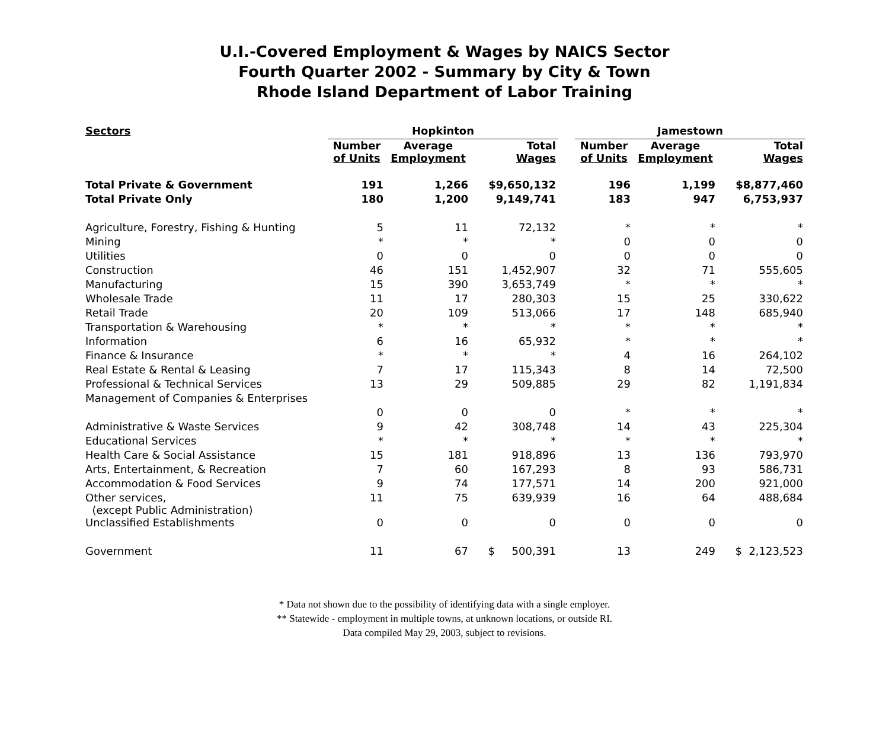U.I.-Covered Employment & Wages by NAICS Sector
Fourth Quarter 2002 - Summary by City & Town
Rhode Island Department of Labor Training
| Sectors | Hopkinton | | | | Jamestown | | |
| --- | --- | --- | --- | --- | --- | --- | --- |
| | Number of Units | Average Employment | Total Wages | | Number of Units | Average Employment | Total Wages |
| Total Private & Government | 191 | 1,266 | $9,650,132 | | 196 | 1,199 | $8,877,460 |
| Total Private Only | 180 | 1,200 | 9,149,741 | | 183 | 947 | 6,753,937 |
| Agriculture, Forestry, Fishing & Hunting | 5 | 11 | 72,132 | | * | * | * |
| Mining | * | * | * | | 0 | 0 | 0 |
| Utilities | 0 | 0 | 0 | | 0 | 0 | 0 |
| Construction | 46 | 151 | 1,452,907 | | 32 | 71 | 555,605 |
| Manufacturing | 15 | 390 | 3,653,749 | | * | * | * |
| Wholesale Trade | 11 | 17 | 280,303 | | 15 | 25 | 330,622 |
| Retail Trade | 20 | 109 | 513,066 | | 17 | 148 | 685,940 |
| Transportation & Warehousing | * | * | * | | * | * | * |
| Information | 6 | 16 | 65,932 | | * | * | * |
| Finance & Insurance | * | * | * | | 4 | 16 | 264,102 |
| Real Estate & Rental & Leasing | 7 | 17 | 115,343 | | 8 | 14 | 72,500 |
| Professional & Technical Services | 13 | 29 | 509,885 | | 29 | 82 | 1,191,834 |
| Management of Companies & Enterprises | | | | | | | |
| | 0 | 0 | 0 | | * | * | * |
| Administrative & Waste Services | 9 | 42 | 308,748 | | 14 | 43 | 225,304 |
| Educational Services | * | * | * | | * | * | * |
| Health Care & Social Assistance | 15 | 181 | 918,896 | | 13 | 136 | 793,970 |
| Arts, Entertainment, & Recreation | 7 | 60 | 167,293 | | 8 | 93 | 586,731 |
| Accommodation & Food Services | 9 | 74 | 177,571 | | 14 | 200 | 921,000 |
| Other services, (except Public Administration) | 11 | 75 | 639,939 | | 16 | 64 | 488,684 |
| Unclassified Establishments | 0 | 0 | 0 | | 0 | 0 | 0 |
| Government | 11 | 67 | $ 500,391 | | 13 | 249 | $ 2,123,523 |
* Data not shown due to the possibility of identifying data with a single employer.
** Statewide - employment in multiple towns, at unknown locations, or outside RI.
Data compiled May 29, 2003, subject to revisions.